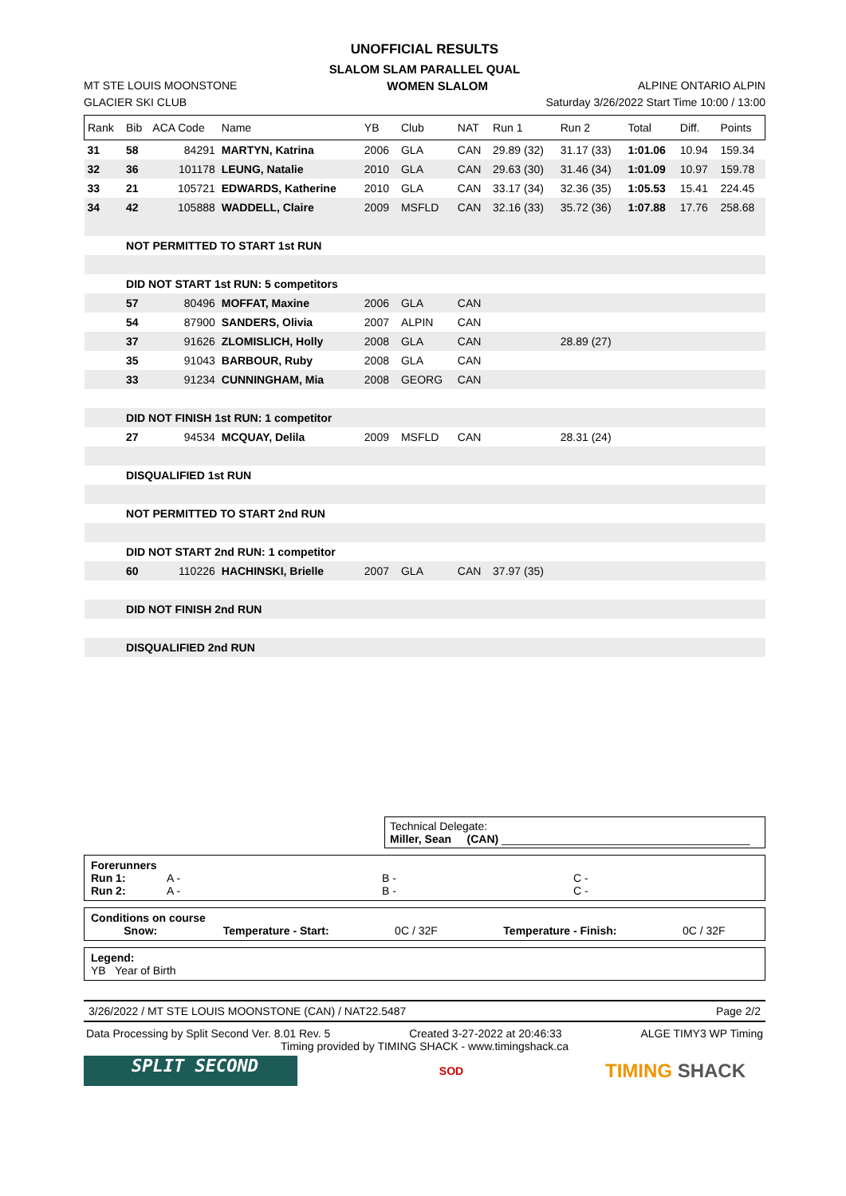UNOFFICIAL RESULTS
SLALOM SLAM PARALLEL QUAL
MT STE LOUIS MOONSTONE WOMEN SLALOM ALPINE ONTARIO ALPIN
GLACIER SKI CLUB Saturday 3/26/2022 Start Time 10:00 / 13:00
| Rank | Bib | ACA Code | Name | YB | Club | NAT | Run 1 | Run 2 | Total | Diff. | Points |
| --- | --- | --- | --- | --- | --- | --- | --- | --- | --- | --- | --- |
| 31 | 58 | 84291 | MARTYN, Katrina | 2006 | GLA | CAN | 29.89 (32) | 31.17 (33) | 1:01.06 | 10.94 | 159.34 |
| 32 | 36 | 101178 | LEUNG, Natalie | 2010 | GLA | CAN | 29.63 (30) | 31.46 (34) | 1:01.09 | 10.97 | 159.78 |
| 33 | 21 | 105721 | EDWARDS, Katherine | 2010 | GLA | CAN | 33.17 (34) | 32.36 (35) | 1:05.53 | 15.41 | 224.45 |
| 34 | 42 | 105888 | WADDELL, Claire | 2009 | MSFLD | CAN | 32.16 (33) | 35.72 (36) | 1:07.88 | 17.76 | 258.68 |
| | NOT PERMITTED TO START 1st RUN | | | | | | | | | | |
| | DID NOT START 1st RUN: 5 competitors | | | | | | | | | | |
| | 57 | 80496 | MOFFAT, Maxine | 2006 | GLA | CAN | | | | | |
| | 54 | 87900 | SANDERS, Olivia | 2007 | ALPIN | CAN | | | | | |
| | 37 | 91626 | ZLOMISLICH, Holly | 2008 | GLA | CAN | | 28.89 (27) | | | |
| | 35 | 91043 | BARBOUR, Ruby | 2008 | GLA | CAN | | | | | |
| | 33 | 91234 | CUNNINGHAM, Mia | 2008 | GEORG | CAN | | | | | |
| | DID NOT FINISH 1st RUN: 1 competitor | | | | | | | | | | |
| | 27 | 94534 | MCQUAY, Delila | 2009 | MSFLD | CAN | | 28.31 (24) | | | |
| | DISQUALIFIED 1st RUN | | | | | | | | | | |
| | NOT PERMITTED TO START 2nd RUN | | | | | | | | | | |
| | DID NOT START 2nd RUN: 1 competitor | | | | | | | | | | |
| | 60 | 110226 | HACHINSKI, Brielle | 2007 | GLA | CAN | 37.97 (35) | | | | |
| | DID NOT FINISH 2nd RUN | | | | | | | | | | |
| | DISQUALIFIED 2nd RUN | | | | | | | | | | |
Technical Delegate:
Miller, Sean (CAN) ________________________________________
Forerunners
Run 1: A - B - C -
Run 2: A - B - C -
Conditions on course
Snow: Temperature - Start: 0C / 32F Temperature - Finish: 0C / 32F
Legend:
YB Year of Birth
3/26/2022 / MT STE LOUIS MOONSTONE (CAN) / NAT22.5487 Page 2/2
Data Processing by Split Second Ver. 8.01 Rev. 5 Created 3-27-2022 at 20:46:33 ALGE TIMY3 WP Timing
Timing provided by TIMING SHACK - www.timingshack.ca
SPLIT SECOND
SOD
TIMING SHACK